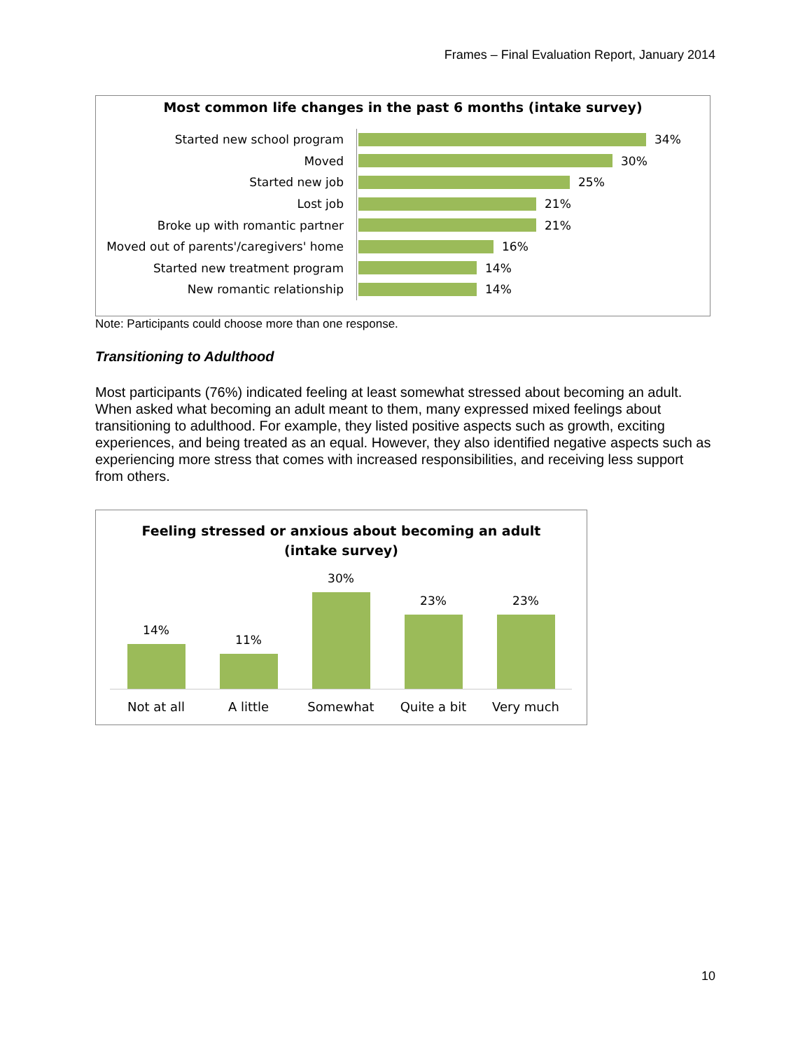Frames – Final Evaluation Report, January 2014
Most common life changes in the past 6 months (intake survey)
Started new school program
34%
Moved
30%
Started new job
25%
Lost job
21%
Broke up with romantic partner
21%
Moved out of parents'/caregivers' home
16%
Started new treatment program
14%
New romantic relationship
14%
Note: Participants could choose more than one response.
Transitioning to Adulthood
Most participants (76%) indicated feeling at least somewhat stressed about becoming an adult. When asked what becoming an adult meant to them, many expressed mixed feelings about transitioning to adulthood. For example, they listed positive aspects such as growth, exciting experiences, and being treated as an equal. However, they also identified negative aspects such as experiencing more stress that comes with increased responsibilities, and receiving less support from others.
Feeling stressed or anxious about becoming an adult
(intake survey)
14%
11%
30%
23%
23%
Not at all A little Somewhat Quite a bit Very much
10